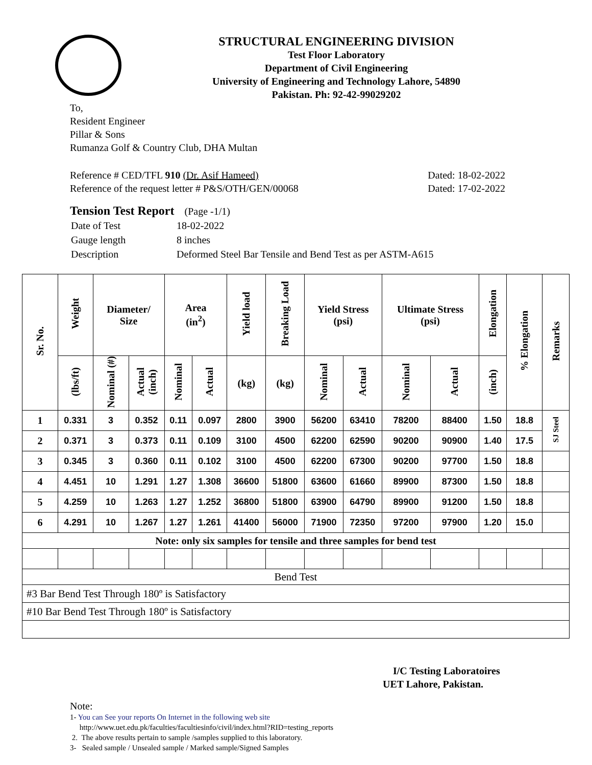STRUCTURAL ENGINEERING DIVISION
Test Floor Laboratory
Department of Civil Engineering
University of Engineering and Technology Lahore, 54890
Pakistan. Ph: 92-42-99029202
To,
Resident Engineer
Pillar & Sons
Rumanza Golf & Country Club, DHA Multan
Reference # CED/TFL 910 (Dr. Asif Hameed) Dated: 18-02-2022
Reference of the request letter # P&S/OTH/GEN/00068 Dated: 17-02-2022
Tension Test Report (Page -1/1)
| Date of Test | 18-02-2022 |
| Gauge length | 8 inches |
| Description | Deformed Steel Bar Tensile and Bend Test as per ASTM-A615 |
| Sr. No. | Weight | Diameter/ Size | | Area (in<sup>2</sup>) | | Yield load | Breaking Load | Yield Stress (psi) | | Ultimate Stress (psi) | | Elongation | % Elongation | Remarks |
| --- | --- | --- | --- | --- | --- | --- | --- | --- | --- | --- | --- | --- | --- | --- |
| | (lbs/ft) | Nominal (#) | Actual (inch) | Nominal | Actual | (kg) | (kg) | Nominal | Actual | Nominal | Actual | (inch) | | |
| 1 | 0.331 | 3 | 0.352 | 0.11 | 0.097 | 2800 | 3900 | 56200 | 63410 | 78200 | 88400 | 1.50 | 18.8 | SJ Steel |
| 2 | 0.371 | 3 | 0.373 | 0.11 | 0.109 | 3100 | 4500 | 62200 | 62590 | 90200 | 90900 | 1.40 | 17.5 | |
| 3 | 0.345 | 3 | 0.360 | 0.11 | 0.102 | 3100 | 4500 | 62200 | 67300 | 90200 | 97700 | 1.50 | 18.8 | |
| 4 | 4.451 | 10 | 1.291 | 1.27 | 1.308 | 36600 | 51800 | 63600 | 61660 | 89900 | 87300 | 1.50 | 18.8 | |
| 5 | 4.259 | 10 | 1.263 | 1.27 | 1.252 | 36800 | 51800 | 63900 | 64790 | 89900 | 91200 | 1.50 | 18.8 | |
| 6 | 4.291 | 10 | 1.267 | 1.27 | 1.261 | 41400 | 56000 | 71900 | 72350 | 97200 | 97900 | 1.20 | 15.0 | |
| Note: only six samples for tensile and three samples for bend test | | | | | | | | | | | | | | |
| Bend Test | | | | | | | | | | | | | | |
| #3 Bar Bend Test Through 180º is Satisfactory | | | | | | | | | | | | | | |
| #10 Bar Bend Test Through 180º is Satisfactory | | | | | | | | | | | | | | |
I/C Testing Laboratoires
UET Lahore, Pakistan.
Note:
1- You can See your reports On Internet in the following web site
http://www.uet.edu.pk/faculties/facultiesinfo/civil/index.html?RID=testing_reports
2. The above results pertain to sample /samples supplied to this laboratory.
3- Sealed sample / Unsealed sample / Marked sample/Signed Samples